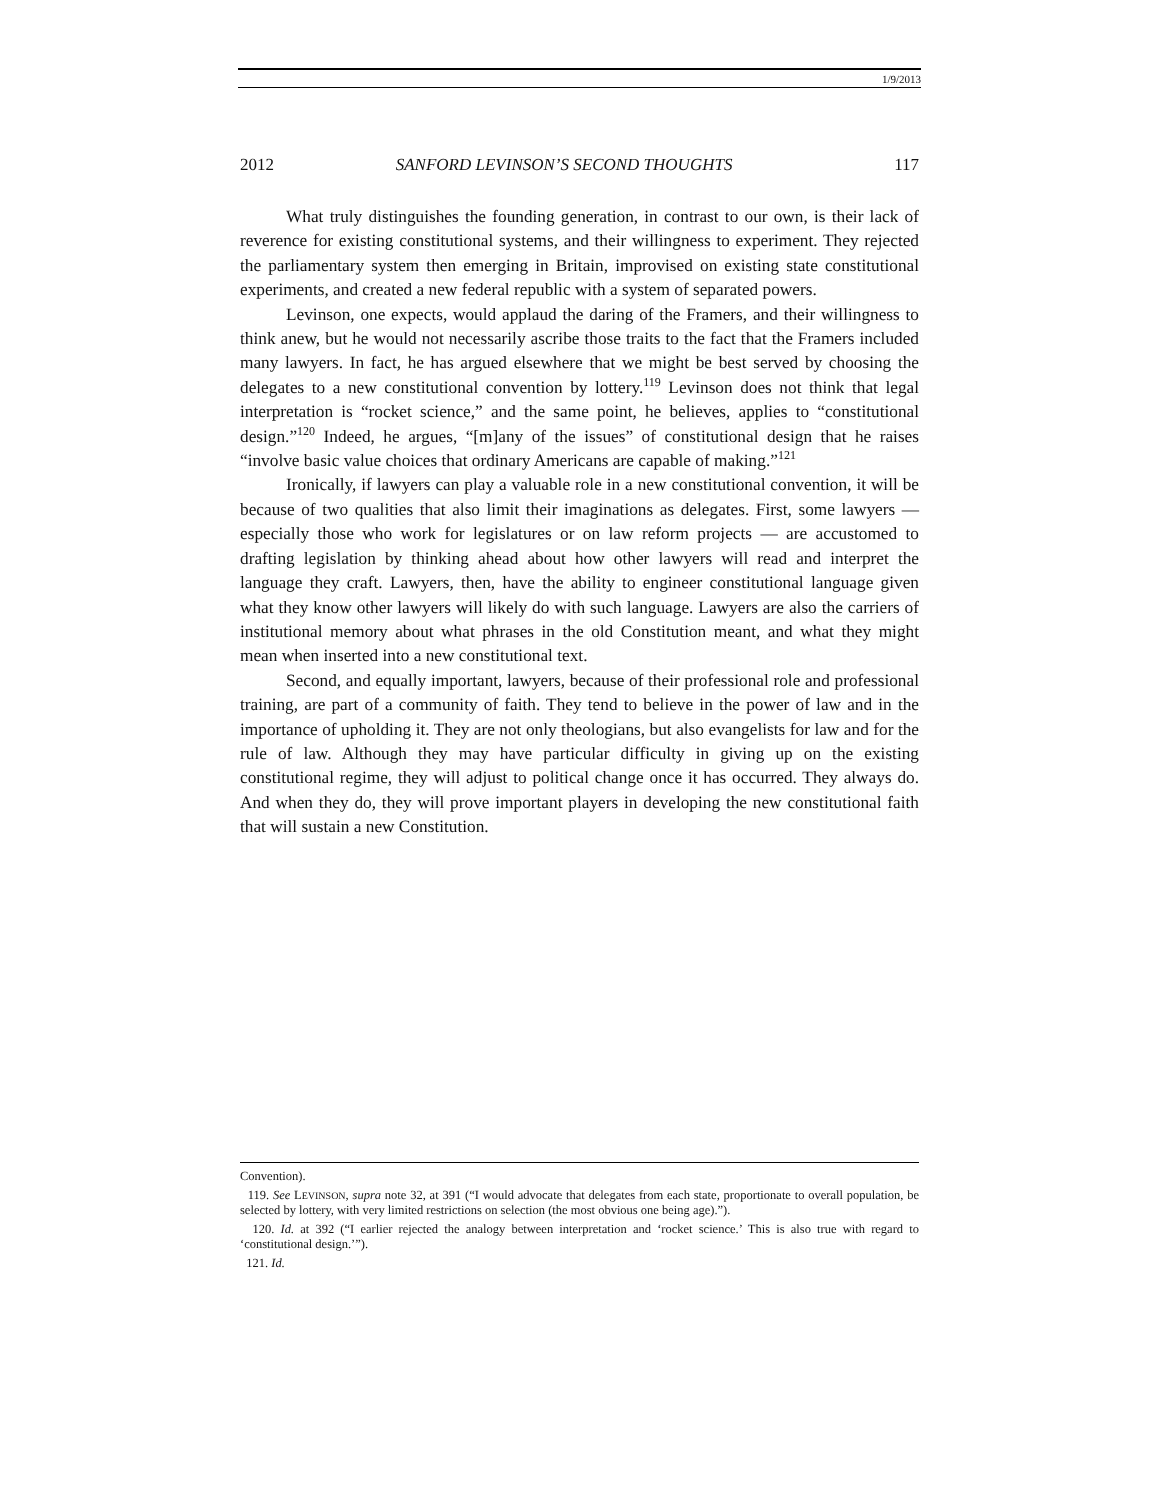1/9/2013
2012 SANFORD LEVINSON’S SECOND THOUGHTS 117
What truly distinguishes the founding generation, in contrast to our own, is their lack of reverence for existing constitutional systems, and their willingness to experiment. They rejected the parliamentary system then emerging in Britain, improvised on existing state constitutional experiments, and created a new federal republic with a system of separated powers.
Levinson, one expects, would applaud the daring of the Framers, and their willingness to think anew, but he would not necessarily ascribe those traits to the fact that the Framers included many lawyers. In fact, he has argued elsewhere that we might be best served by choosing the delegates to a new constitutional convention by lottery.<sup>119</sup> Levinson does not think that legal interpretation is “rocket science,” and the same point, he believes, applies to “constitutional design.”<sup>120</sup> Indeed, he argues, “[m]any of the issues” of constitutional design that he raises “involve basic value choices that ordinary Americans are capable of making.”<sup>121</sup>
Ironically, if lawyers can play a valuable role in a new constitutional convention, it will be because of two qualities that also limit their imaginations as delegates. First, some lawyers — especially those who work for legislatures or on law reform projects — are accustomed to drafting legislation by thinking ahead about how other lawyers will read and interpret the language they craft. Lawyers, then, have the ability to engineer constitutional language given what they know other lawyers will likely do with such language. Lawyers are also the carriers of institutional memory about what phrases in the old Constitution meant, and what they might mean when inserted into a new constitutional text.
Second, and equally important, lawyers, because of their professional role and professional training, are part of a community of faith. They tend to believe in the power of law and in the importance of upholding it. They are not only theologians, but also evangelists for law and for the rule of law. Although they may have particular difficulty in giving up on the existing constitutional regime, they will adjust to political change once it has occurred. They always do. And when they do, they will prove important players in developing the new constitutional faith that will sustain a new Constitution.
Convention).
119. See LEVINSON, supra note 32, at 391 (“I would advocate that delegates from each state, proportionate to overall population, be selected by lottery, with very limited restrictions on selection (the most obvious one being age).”).
120. Id. at 392 (“I earlier rejected the analogy between interpretation and ‘rocket science.’ This is also true with regard to ‘constitutional design.’”).
121. Id.